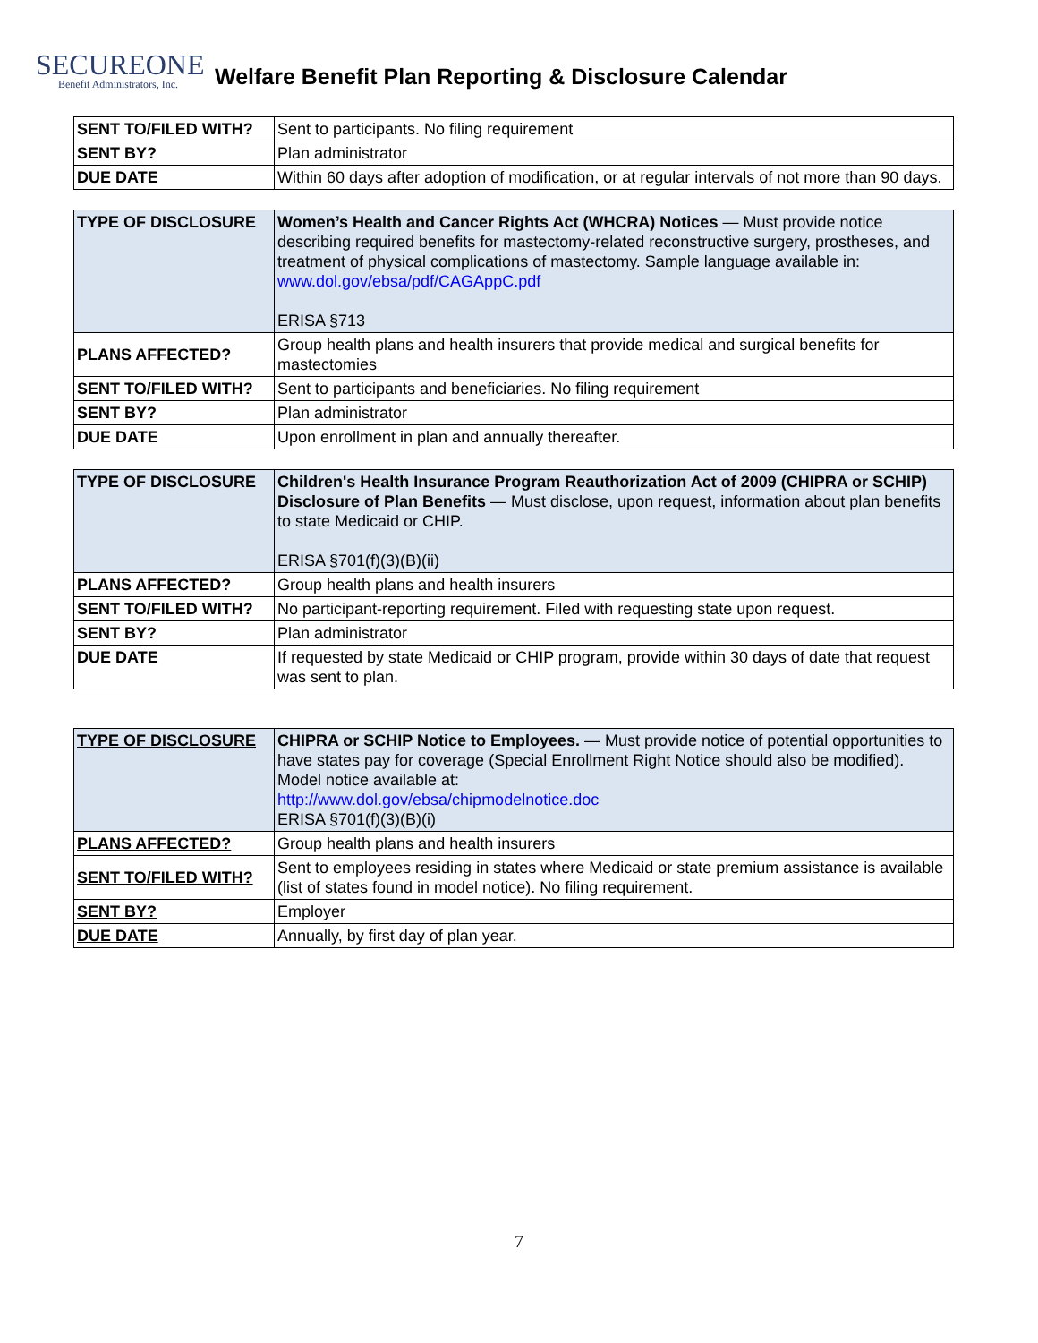SECUREONE
Benefit Administrators, Inc.
Welfare Benefit Plan Reporting & Disclosure Calendar
| SENT TO/FILED WITH? | Sent to participants. No filing requirement |
| SENT BY? | Plan administrator |
| DUE DATE | Within 60 days after adoption of modification, or at regular intervals of not more than 90 days. |
| TYPE OF DISCLOSURE | Women’s Health and Cancer Rights Act (WHCRA) Notices — Must provide notice describing required benefits for mastectomy-related reconstructive surgery, prostheses, and treatment of physical complications of mastectomy. Sample language available in: www.dol.gov/ebsa/pdf/CAGAppC.pdf ERISA §713 |
| PLANS AFFECTED? | Group health plans and health insurers that provide medical and surgical benefits for mastectomies |
| SENT TO/FILED WITH? | Sent to participants and beneficiaries. No filing requirement |
| SENT BY? | Plan administrator |
| DUE DATE | Upon enrollment in plan and annually thereafter. |
| TYPE OF DISCLOSURE | Children's Health Insurance Program Reauthorization Act of 2009 (CHIPRA or SCHIP) Disclosure of Plan Benefits — Must disclose, upon request, information about plan benefits to state Medicaid or CHIP. ERISA §701(f)(3)(B)(ii) |
| PLANS AFFECTED? | Group health plans and health insurers |
| SENT TO/FILED WITH? | No participant-reporting requirement. Filed with requesting state upon request. |
| SENT BY? | Plan administrator |
| DUE DATE | If requested by state Medicaid or CHIP program, provide within 30 days of date that request was sent to plan. |
| TYPE OF DISCLOSURE | CHIPRA or SCHIP Notice to Employees. — Must provide notice of potential opportunities to have states pay for coverage (Special Enrollment Right Notice should also be modified). Model notice available at: http://www.dol.gov/ebsa/chipmodelnotice.doc ERISA §701(f)(3)(B)(i) |
| PLANS AFFECTED? | Group health plans and health insurers |
| SENT TO/FILED WITH? | Sent to employees residing in states where Medicaid or state premium assistance is available (list of states found in model notice). No filing requirement. |
| SENT BY? | Employer |
| DUE DATE | Annually, by first day of plan year. |
7